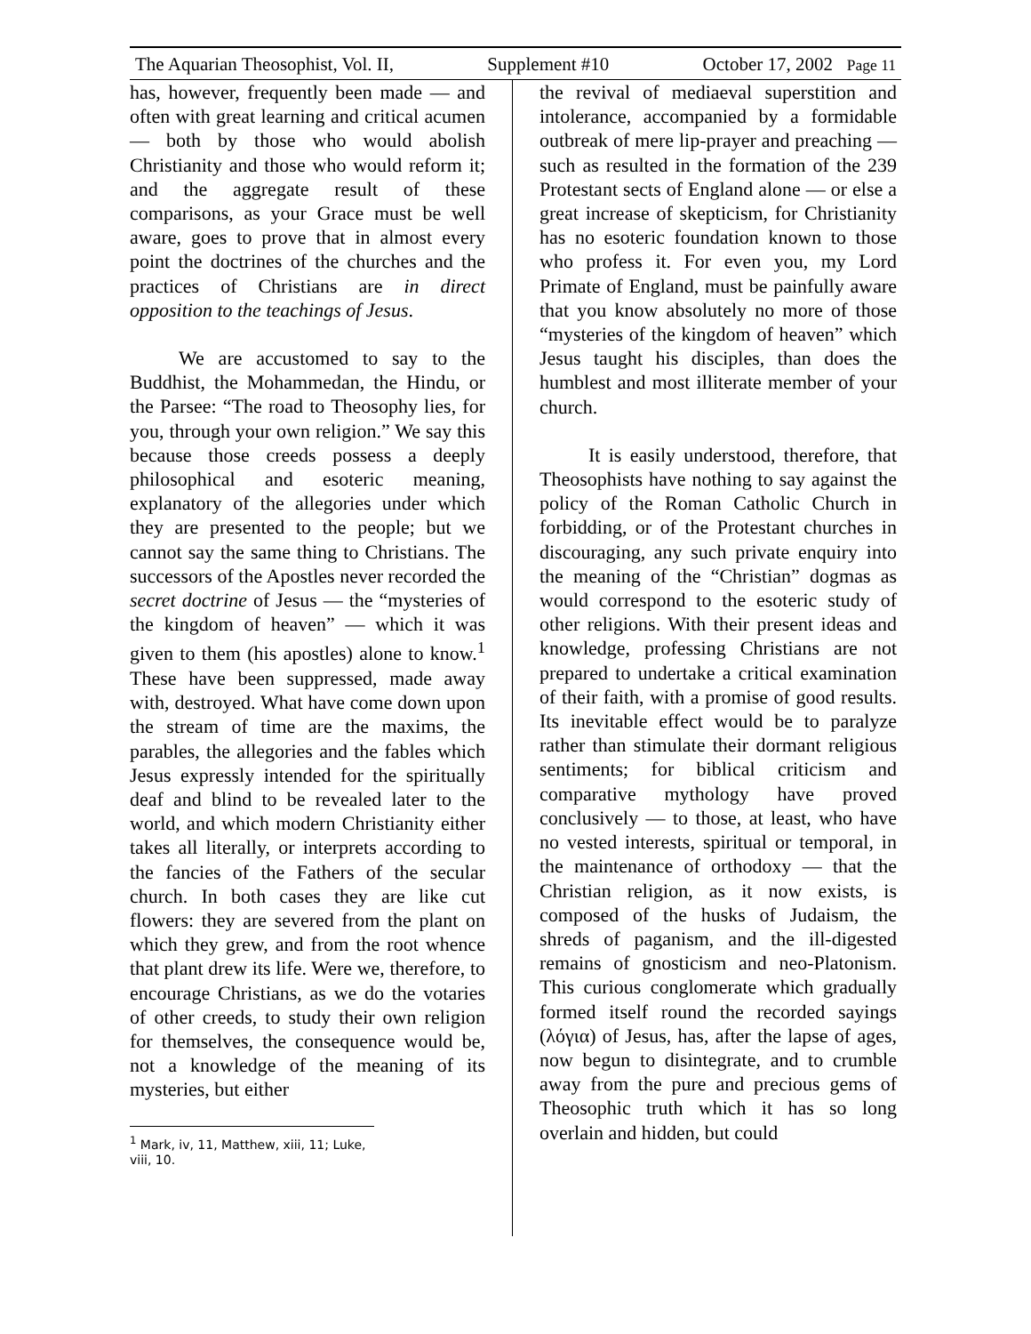The Aquarian Theosophist, Vol. II, Supplement #10 October 17, 2002 Page 11
has, however, frequently been made — and often with great learning and critical acumen — both by those who would abolish Christianity and those who would reform it; and the aggregate result of these comparisons, as your Grace must be well aware, goes to prove that in almost every point the doctrines of the churches and the practices of Christians are in direct opposition to the teachings of Jesus.
We are accustomed to say to the Buddhist, the Mohammedan, the Hindu, or the Parsee: “The road to Theosophy lies, for you, through your own religion.” We say this because those creeds possess a deeply philosophical and esoteric meaning, explanatory of the allegories under which they are presented to the people; but we cannot say the same thing to Christians. The successors of the Apostles never recorded the secret doctrine of Jesus — the “mysteries of the kingdom of heaven” — which it was given to them (his apostles) alone to know.<sup>1</sup> These have been suppressed, made away with, destroyed. What have come down upon the stream of time are the maxims, the parables, the allegories and the fables which Jesus expressly intended for the spiritually deaf and blind to be revealed later to the world, and which modern Christianity either takes all literally, or interprets according to the fancies of the Fathers of the secular church. In both cases they are like cut flowers: they are severed from the plant on which they grew, and from the root whence that plant drew its life. Were we, therefore, to encourage Christians, as we do the votaries of other creeds, to study their own religion for themselves, the consequence would be, not a knowledge of the meaning of its mysteries, but either
<sup>1</sup> Mark, iv, 11, Matthew, xiii, 11; Luke, viii, 10.
the revival of mediaeval superstition and intolerance, accompanied by a formidable outbreak of mere lip-prayer and preaching — such as resulted in the formation of the 239 Protestant sects of England alone — or else a great increase of skepticism, for Christianity has no esoteric foundation known to those who profess it. For even you, my Lord Primate of England, must be painfully aware that you know absolutely no more of those “mysteries of the kingdom of heaven” which Jesus taught his disciples, than does the humblest and most illiterate member of your church.
It is easily understood, therefore, that Theosophists have nothing to say against the policy of the Roman Catholic Church in forbidding, or of the Protestant churches in discouraging, any such private enquiry into the meaning of the “Christian” dogmas as would correspond to the esoteric study of other religions. With their present ideas and knowledge, professing Christians are not prepared to undertake a critical examination of their faith, with a promise of good results. Its inevitable effect would be to paralyze rather than stimulate their dormant religious sentiments; for biblical criticism and comparative mythology have proved conclusively — to those, at least, who have no vested interests, spiritual or temporal, in the maintenance of orthodoxy — that the Christian religion, as it now exists, is composed of the husks of Judaism, the shreds of paganism, and the ill-digested remains of gnosticism and neo-Platonism. This curious conglomerate which gradually formed itself round the recorded sayings (λόγια) of Jesus, has, after the lapse of ages, now begun to disintegrate, and to crumble away from the pure and precious gems of Theosophic truth which it has so long overlain and hidden, but could